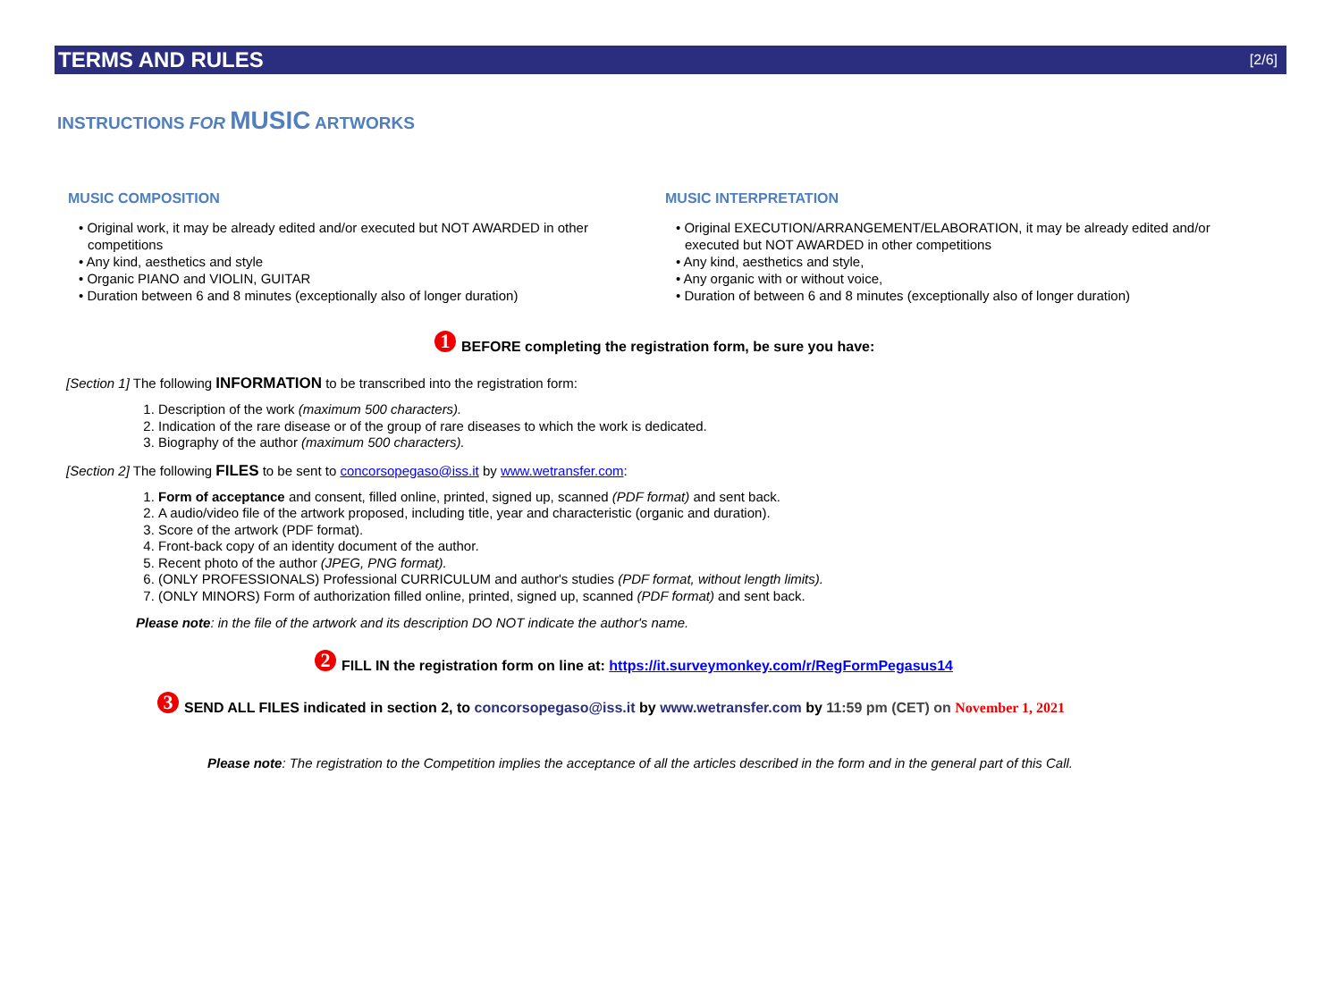TERMS AND RULES [2/6]
INSTRUCTIONS FOR MUSIC ARTWORKS
MUSIC COMPOSITION
• Original work, it may be already edited and/or executed but NOT AWARDED in other competitions
• Any kind, aesthetics and style
• Organic PIANO and VIOLIN, GUITAR
• Duration between 6 and 8 minutes (exceptionally also of longer duration)
MUSIC INTERPRETATION
• Original EXECUTION/ARRANGEMENT/ELABORATION, it may be already edited and/or executed but NOT AWARDED in other competitions
• Any kind, aesthetics and style,
• Any organic with or without voice,
• Duration of between 6 and 8 minutes (exceptionally also of longer duration)
1 BEFORE completing the registration form, be sure you have:
[Section 1] The following INFORMATION to be transcribed into the registration form:
1. Description of the work (maximum 500 characters).
2. Indication of the rare disease or of the group of rare diseases to which the work is dedicated.
3. Biography of the author (maximum 500 characters).
[Section 2] The following FILES to be sent to concorsopegaso@iss.it by www.wetransfer.com:
1. Form of acceptance and consent, filled online, printed, signed up, scanned (PDF format) and sent back.
2. A audio/video file of the artwork proposed, including title, year and characteristic (organic and duration).
3. Score of the artwork (PDF format).
4. Front-back copy of an identity document of the author.
5. Recent photo of the author (JPEG, PNG format).
6. (ONLY PROFESSIONALS) Professional CURRICULUM and author's studies (PDF format, without length limits).
7. (ONLY MINORS) Form of authorization filled online, printed, signed up, scanned (PDF format) and sent back.
Please note: in the file of the artwork and its description DO NOT indicate the author's name.
2 FILL IN the registration form on line at: https://it.surveymonkey.com/r/RegFormPegasus14
3 SEND ALL FILES indicated in section 2, to concorsopegaso@iss.it by www.wetransfer.com by 11:59 pm (CET) on November 1, 2021
Please note: The registration to the Competition implies the acceptance of all the articles described in the form and in the general part of this Call.